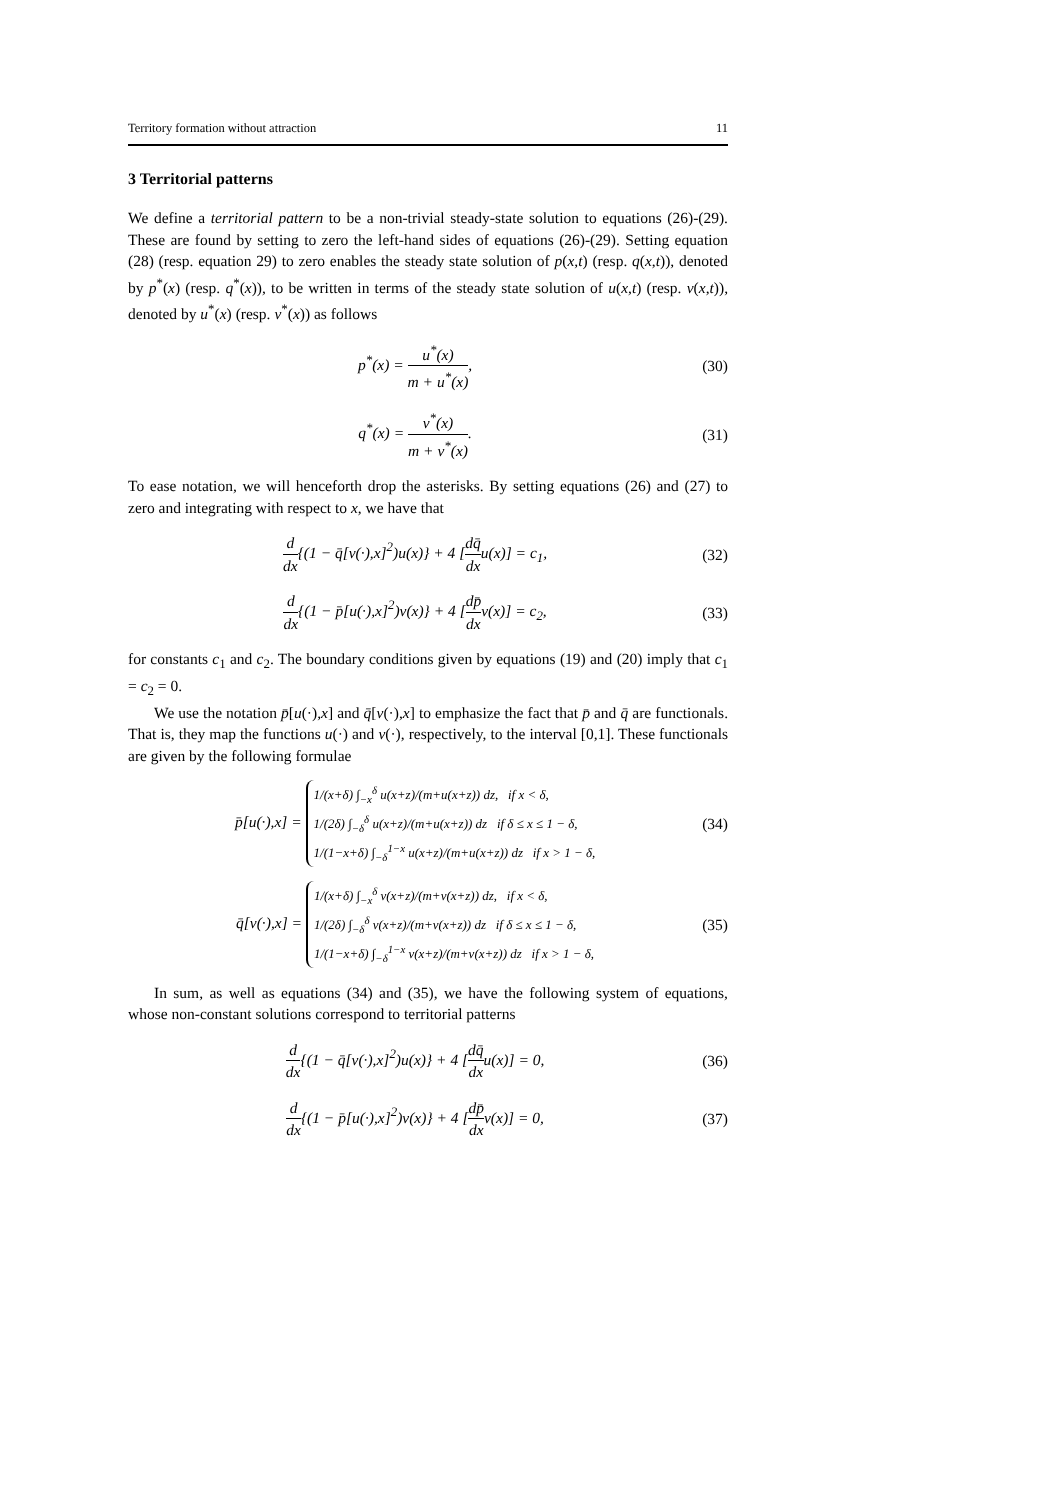Territory formation without attraction 11
3 Territorial patterns
We define a territorial pattern to be a non-trivial steady-state solution to equations (26)-(29). These are found by setting to zero the left-hand sides of equations (26)-(29). Setting equation (28) (resp. equation 29) to zero enables the steady state solution of p(x,t) (resp. q(x,t)), denoted by p<sup>*</sup>(x) (resp. q<sup>*</sup>(x)), to be written in terms of the steady state solution of u(x,t) (resp. v(x,t)), denoted by u<sup>*</sup>(x) (resp. v<sup>*</sup>(x)) as follows
p<sup>*</sup>(x) = u<sup>*</sup>(x) m + u<sup>*</sup>(x), (30)
q<sup>*</sup>(x) = v<sup>*</sup>(x) m + v<sup>*</sup>(x). (31)
To ease notation, we will henceforth drop the asterisks. By setting equations (26) and (27) to zero and integrating with respect to x, we have that
d dx{(1 − q̄[v(·),x]<sup>2</sup>)u(x)} + 4 [dq̄ dxu(x)] = c<sub>1</sub>, (32)
d dx{(1 − p̄[u(·),x]<sup>2</sup>)v(x)} + 4 [dp̄ dxv(x)] = c<sub>2</sub>, (33)
for constants c<sub>1</sub> and c<sub>2</sub>. The boundary conditions given by equations (19) and (20) imply that c<sub>1</sub> = c<sub>2</sub> = 0.
We use the notation p̄[u(·),x] and q̄[v(·),x] to emphasize the fact that p̄ and q̄ are functionals. That is, they map the functions u(·) and v(·), respectively, to the interval [0,1]. These functionals are given by the following formulae
p̄[u(·),x] = 1/(x+δ) ∫<sub>−x</sub><sup>δ</sup> u(x+z)/(m+u(x+z)) dz, if x < δ,
1/(2δ) ∫<sub>−δ</sub><sup>δ</sup> u(x+z)/(m+u(x+z)) dz if δ ≤ x ≤ 1 − δ,
1/(1−x+δ) ∫<sub>−δ</sub><sup>1−x</sup> u(x+z)/(m+u(x+z)) dz if x > 1 − δ, (34)
q̄[v(·),x] = 1/(x+δ) ∫<sub>−x</sub><sup>δ</sup> v(x+z)/(m+v(x+z)) dz, if x < δ,
1/(2δ) ∫<sub>−δ</sub><sup>δ</sup> v(x+z)/(m+v(x+z)) dz if δ ≤ x ≤ 1 − δ,
1/(1−x+δ) ∫<sub>−δ</sub><sup>1−x</sup> v(x+z)/(m+v(x+z)) dz if x > 1 − δ, (35)
In sum, as well as equations (34) and (35), we have the following system of equations, whose non-constant solutions correspond to territorial patterns
d dx{(1 − q̄[v(·),x]<sup>2</sup>)u(x)} + 4 [dq̄ dxu(x)] = 0, (36)
d dx{(1 − p̄[u(·),x]<sup>2</sup>)v(x)} + 4 [dp̄ dxv(x)] = 0, (37)